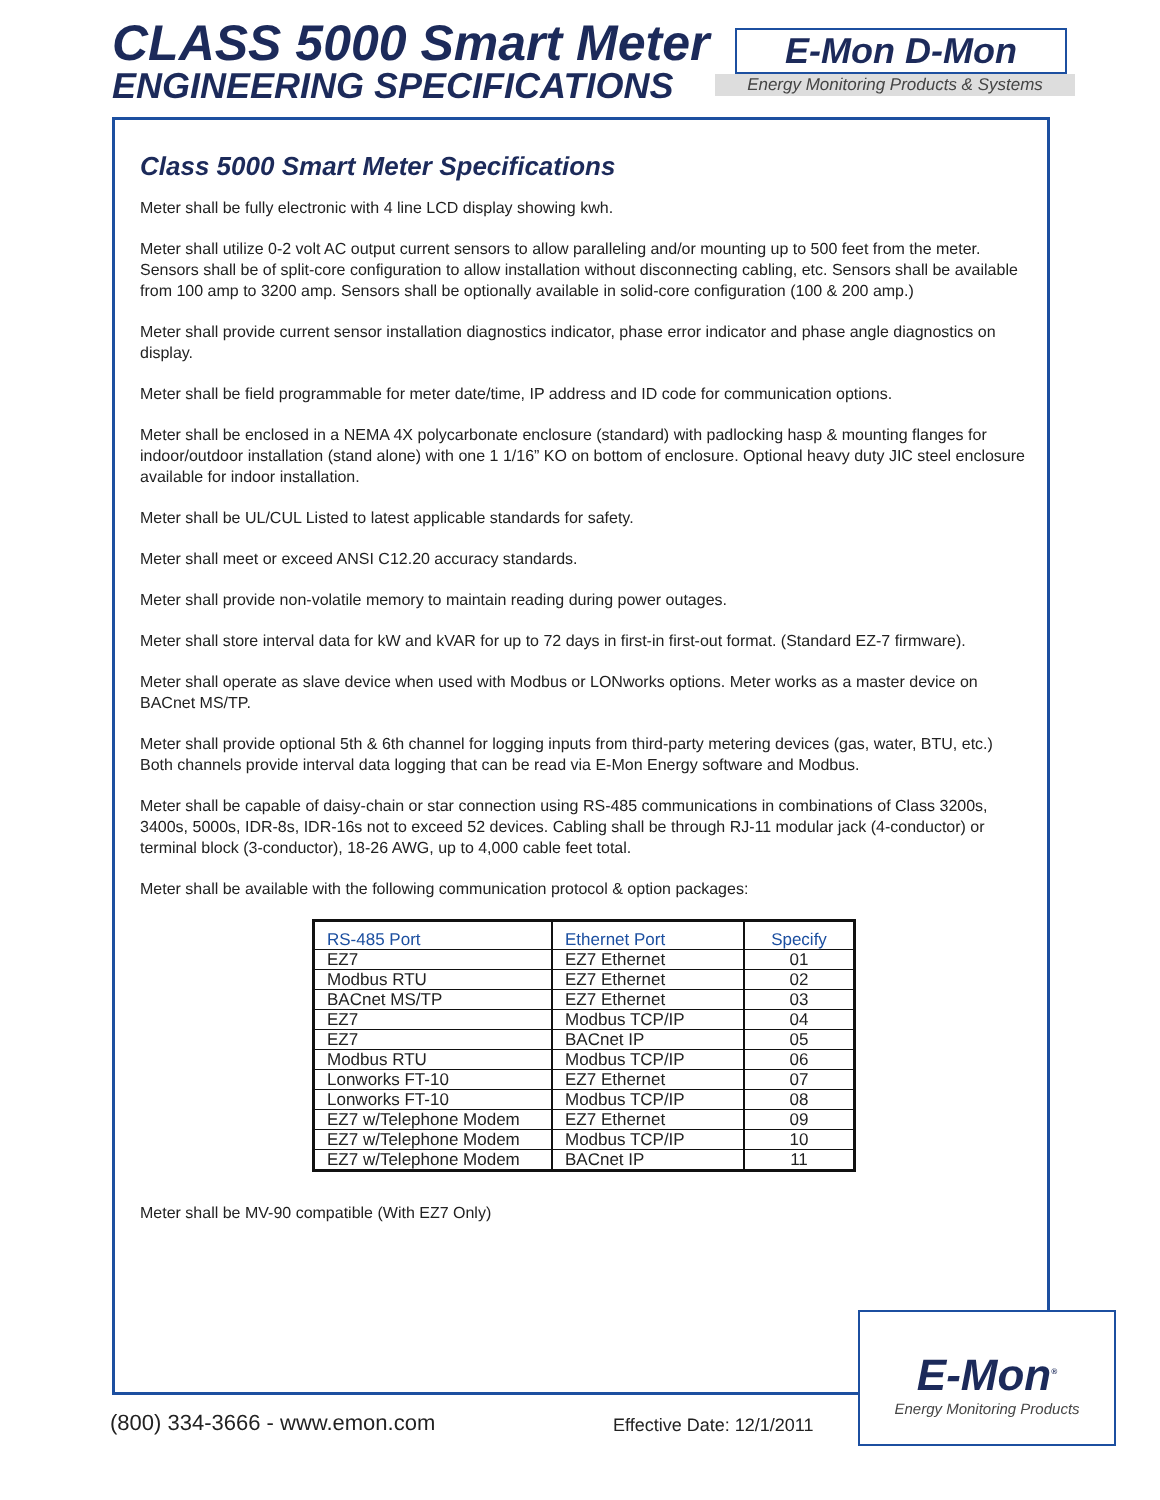CLASS 5000 Smart Meter
ENGINEERING SPECIFICATIONS
E-Mon D-Mon
Energy Monitoring Products & Systems
Class 5000 Smart Meter Specifications
Meter shall be fully electronic with 4 line LCD display showing kwh.
Meter shall utilize 0-2 volt AC output current sensors to allow paralleling and/or mounting up to 500 feet from the meter. Sensors shall be of split-core configuration to allow installation without disconnecting cabling, etc. Sensors shall be available from 100 amp to 3200 amp. Sensors shall be optionally available in solid-core configuration (100 & 200 amp.)
Meter shall provide current sensor installation diagnostics indicator, phase error indicator and phase angle diagnostics on display.
Meter shall be field programmable for meter date/time, IP address and ID code for communication options.
Meter shall be enclosed in a NEMA 4X polycarbonate enclosure (standard) with padlocking hasp & mounting flanges for indoor/outdoor installation (stand alone) with one 1 1/16” KO on bottom of enclosure. Optional heavy duty JIC steel enclosure available for indoor installation.
Meter shall be UL/CUL Listed to latest applicable standards for safety.
Meter shall meet or exceed ANSI C12.20 accuracy standards.
Meter shall provide non-volatile memory to maintain reading during power outages.
Meter shall store interval data for kW and kVAR for up to 72 days in first-in first-out format. (Standard EZ-7 firmware).
Meter shall operate as slave device when used with Modbus or LONworks options. Meter works as a master device on BACnet MS/TP.
Meter shall provide optional 5th & 6th channel for logging inputs from third-party metering devices (gas, water, BTU, etc.) Both channels provide interval data logging that can be read via E-Mon Energy software and Modbus.
Meter shall be capable of daisy-chain or star connection using RS-485 communications in combinations of Class 3200s, 3400s, 5000s, IDR-8s, IDR-16s not to exceed 52 devices. Cabling shall be through RJ-11 modular jack (4-conductor) or terminal block (3-conductor), 18-26 AWG, up to 4,000 cable feet total.
Meter shall be available with the following communication protocol & option packages:
| RS-485 Port | Ethernet Port | Specify |
| --- | --- | --- |
| EZ7 | EZ7 Ethernet | 01 |
| Modbus RTU | EZ7 Ethernet | 02 |
| BACnet MS/TP | EZ7 Ethernet | 03 |
| EZ7 | Modbus TCP/IP | 04 |
| EZ7 | BACnet IP | 05 |
| Modbus RTU | Modbus TCP/IP | 06 |
| Lonworks FT-10 | EZ7 Ethernet | 07 |
| Lonworks FT-10 | Modbus TCP/IP | 08 |
| EZ7 w/Telephone Modem | EZ7 Ethernet | 09 |
| EZ7 w/Telephone Modem | Modbus TCP/IP | 10 |
| EZ7 w/Telephone Modem | BACnet IP | 11 |
Meter shall be MV-90 compatible (With EZ7 Only)
(800) 334-3666 - www.emon.com Effective Date: 12/1/2011
E-Mon<sup>®</sup>
Energy Monitoring Products